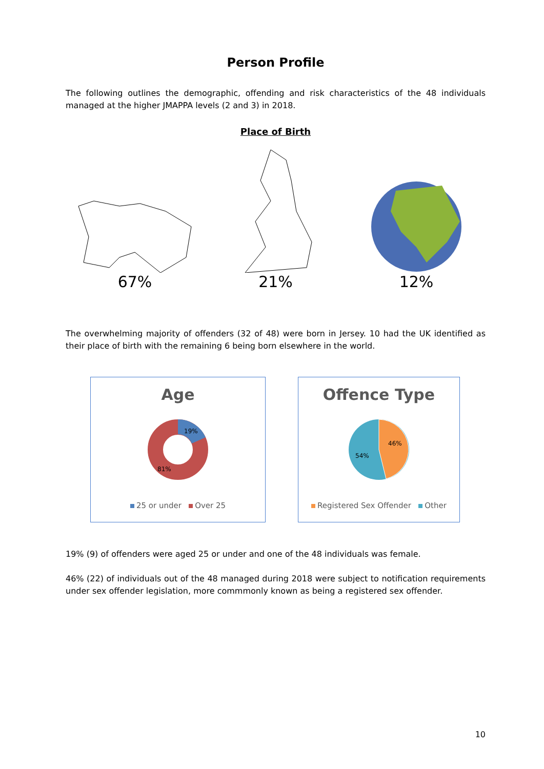Person Profile
The following outlines the demographic, offending and risk characteristics of the 48 individuals managed at the higher JMAPPA levels (2 and 3) in 2018.
Place of Birth
67% 21% 12%
The overwhelming majority of offenders (32 of 48) were born in Jersey. 10 had the UK identified as their place of birth with the remaining 6 being born elsewhere in the world.
Age
19%
81%
25 or under Over 25
Offence Type
46%
54%
Registered Sex Offender Other
19% (9) of offenders were aged 25 or under and one of the 48 individuals was female.
46% (22) of individuals out of the 48 managed during 2018 were subject to notification requirements under sex offender legislation, more commmonly known as being a registered sex offender.
10